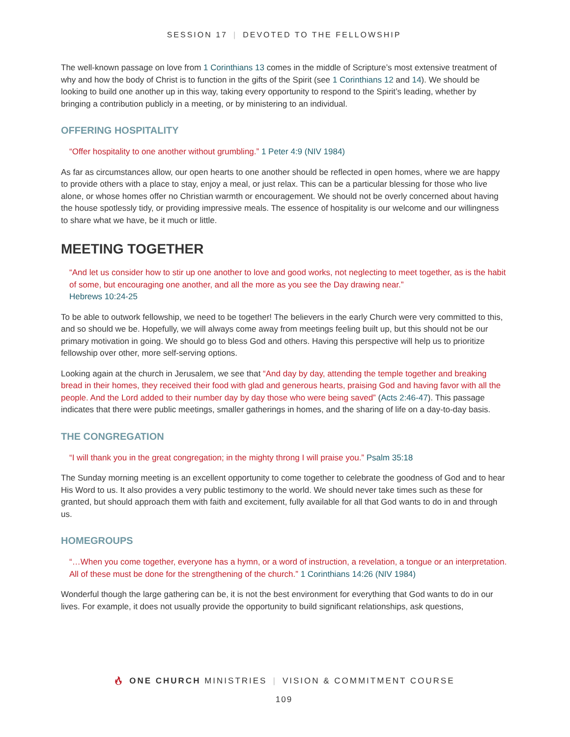SESSION 17 | DEVOTED TO THE FELLOWSHIP
The well-known passage on love from 1 Corinthians 13 comes in the middle of Scripture’s most extensive treatment of why and how the body of Christ is to function in the gifts of the Spirit (see 1 Corinthians 12 and 14). We should be looking to build one another up in this way, taking every opportunity to respond to the Spirit’s leading, whether by bringing a contribution publicly in a meeting, or by ministering to an individual.
OFFERING HOSPITALITY
“Offer hospitality to one another without grumbling.” 1 Peter 4:9 (NIV 1984)
As far as circumstances allow, our open hearts to one another should be reflected in open homes, where we are happy to provide others with a place to stay, enjoy a meal, or just relax. This can be a particular blessing for those who live alone, or whose homes offer no Christian warmth or encouragement. We should not be overly concerned about having the house spotlessly tidy, or providing impressive meals. The essence of hospitality is our welcome and our willingness to share what we have, be it much or little.
MEETING TOGETHER
“And let us consider how to stir up one another to love and good works, not neglecting to meet together, as is the habit of some, but encouraging one another, and all the more as you see the Day drawing near.”
Hebrews 10:24-25
To be able to outwork fellowship, we need to be together! The believers in the early Church were very committed to this, and so should we be. Hopefully, we will always come away from meetings feeling built up, but this should not be our primary motivation in going. We should go to bless God and others. Having this perspective will help us to prioritize fellowship over other, more self-serving options.
Looking again at the church in Jerusalem, we see that “And day by day, attending the temple together and breaking bread in their homes, they received their food with glad and generous hearts, praising God and having favor with all the people. And the Lord added to their number day by day those who were being saved” (Acts 2:46-47). This passage indicates that there were public meetings, smaller gatherings in homes, and the sharing of life on a day-to-day basis.
THE CONGREGATION
“I will thank you in the great congregation; in the mighty throng I will praise you.” Psalm 35:18
The Sunday morning meeting is an excellent opportunity to come together to celebrate the goodness of God and to hear His Word to us. It also provides a very public testimony to the world. We should never take times such as these for granted, but should approach them with faith and excitement, fully available for all that God wants to do in and through us.
HOMEGROUPS
“…When you come together, everyone has a hymn, or a word of instruction, a revelation, a tongue or an interpretation. All of these must be done for the strengthening of the church.” 1 Corinthians 14:26 (NIV 1984)
Wonderful though the large gathering can be, it is not the best environment for everything that God wants to do in our lives. For example, it does not usually provide the opportunity to build significant relationships, ask questions,
🔥︎ ONE CHURCH MINISTRIES | VISION & COMMITMENT COURSE
109